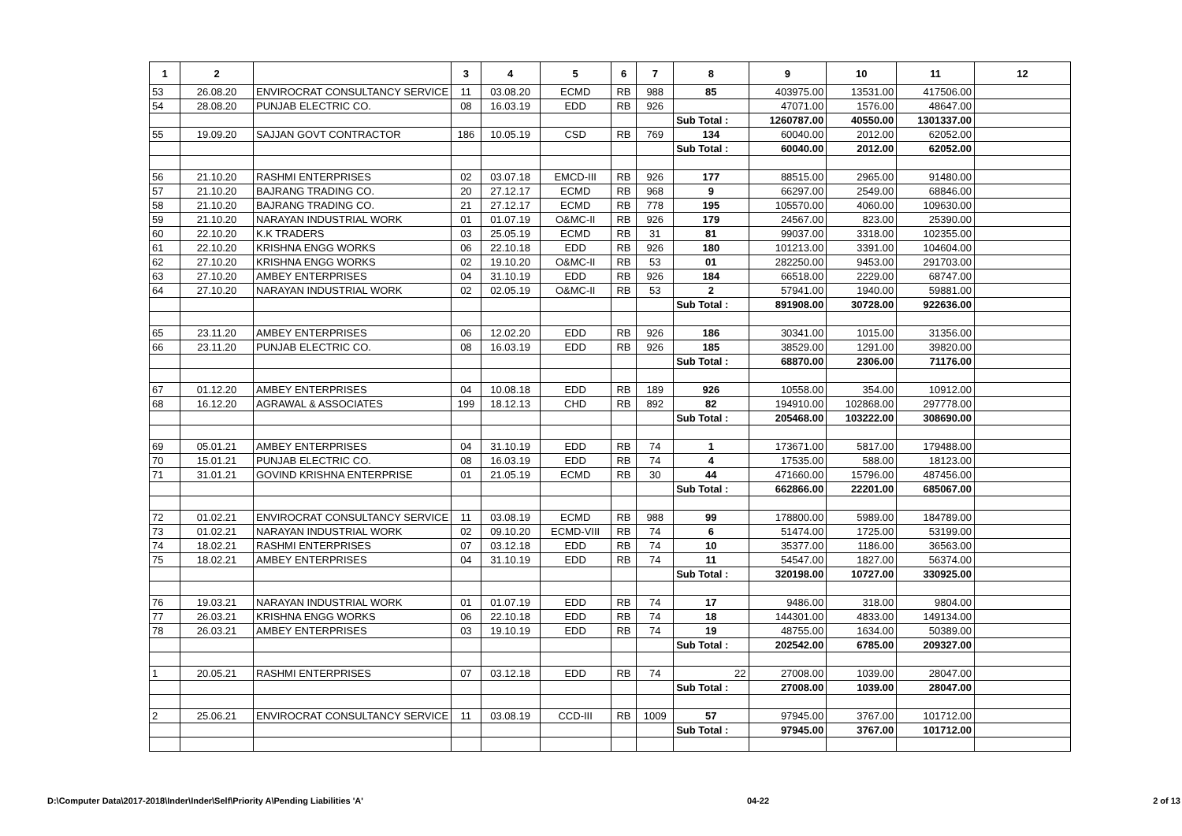| 1 | 2 | | 3 | 4 | 5 | 6 | 7 | 8 | 9 | 10 | 11 | 12 |
| --- | --- | --- | --- | --- | --- | --- | --- | --- | --- | --- | --- | --- |
| 53 | 26.08.20 | ENVIROCRAT CONSULTANCY SERVICE | 11 | 03.08.20 | ECMD | RB | 988 | 85 | 403975.00 | 13531.00 | 417506.00 | |
| 54 | 28.08.20 | PUNJAB ELECTRIC CO. | 08 | 16.03.19 | EDD | RB | 926 | | 47071.00 | 1576.00 | 48647.00 | |
| | | | | | | | | Sub Total : | 1260787.00 | 40550.00 | 1301337.00 | |
| 55 | 19.09.20 | SAJJAN GOVT CONTRACTOR | 186 | 10.05.19 | CSD | RB | 769 | 134 | 60040.00 | 2012.00 | 62052.00 | |
| | | | | | | | | Sub Total : | 60040.00 | 2012.00 | 62052.00 | |
| 56 | 21.10.20 | RASHMI ENTERPRISES | 02 | 03.07.18 | EMCD-III | RB | 926 | 177 | 88515.00 | 2965.00 | 91480.00 | |
| 57 | 21.10.20 | BAJRANG TRADING CO. | 20 | 27.12.17 | ECMD | RB | 968 | 9 | 66297.00 | 2549.00 | 68846.00 | |
| 58 | 21.10.20 | BAJRANG TRADING CO. | 21 | 27.12.17 | ECMD | RB | 778 | 195 | 105570.00 | 4060.00 | 109630.00 | |
| 59 | 21.10.20 | NARAYAN INDUSTRIAL WORK | 01 | 01.07.19 | O&MC-II | RB | 926 | 179 | 24567.00 | 823.00 | 25390.00 | |
| 60 | 22.10.20 | K.K TRADERS | 03 | 25.05.19 | ECMD | RB | 31 | 81 | 99037.00 | 3318.00 | 102355.00 | |
| 61 | 22.10.20 | KRISHNA ENGG WORKS | 06 | 22.10.18 | EDD | RB | 926 | 180 | 101213.00 | 3391.00 | 104604.00 | |
| 62 | 27.10.20 | KRISHNA ENGG WORKS | 02 | 19.10.20 | O&MC-II | RB | 53 | 01 | 282250.00 | 9453.00 | 291703.00 | |
| 63 | 27.10.20 | AMBEY ENTERPRISES | 04 | 31.10.19 | EDD | RB | 926 | 184 | 66518.00 | 2229.00 | 68747.00 | |
| 64 | 27.10.20 | NARAYAN INDUSTRIAL WORK | 02 | 02.05.19 | O&MC-II | RB | 53 | 2 | 57941.00 | 1940.00 | 59881.00 | |
| | | | | | | | | Sub Total : | 891908.00 | 30728.00 | 922636.00 | |
| 65 | 23.11.20 | AMBEY ENTERPRISES | 06 | 12.02.20 | EDD | RB | 926 | 186 | 30341.00 | 1015.00 | 31356.00 | |
| 66 | 23.11.20 | PUNJAB ELECTRIC CO. | 08 | 16.03.19 | EDD | RB | 926 | 185 | 38529.00 | 1291.00 | 39820.00 | |
| | | | | | | | | Sub Total : | 68870.00 | 2306.00 | 71176.00 | |
| 67 | 01.12.20 | AMBEY ENTERPRISES | 04 | 10.08.18 | EDD | RB | 189 | 926 | 10558.00 | 354.00 | 10912.00 | |
| 68 | 16.12.20 | AGRAWAL & ASSOCIATES | 199 | 18.12.13 | CHD | RB | 892 | 82 | 194910.00 | 102868.00 | 297778.00 | |
| | | | | | | | | Sub Total : | 205468.00 | 103222.00 | 308690.00 | |
| 69 | 05.01.21 | AMBEY ENTERPRISES | 04 | 31.10.19 | EDD | RB | 74 | 1 | 173671.00 | 5817.00 | 179488.00 | |
| 70 | 15.01.21 | PUNJAB ELECTRIC CO. | 08 | 16.03.19 | EDD | RB | 74 | 4 | 17535.00 | 588.00 | 18123.00 | |
| 71 | 31.01.21 | GOVIND KRISHNA ENTERPRISE | 01 | 21.05.19 | ECMD | RB | 30 | 44 | 471660.00 | 15796.00 | 487456.00 | |
| | | | | | | | | Sub Total : | 662866.00 | 22201.00 | 685067.00 | |
| 72 | 01.02.21 | ENVIROCRAT CONSULTANCY SERVICE | 11 | 03.08.19 | ECMD | RB | 988 | 99 | 178800.00 | 5989.00 | 184789.00 | |
| 73 | 01.02.21 | NARAYAN INDUSTRIAL WORK | 02 | 09.10.20 | ECMD-VIII | RB | 74 | 6 | 51474.00 | 1725.00 | 53199.00 | |
| 74 | 18.02.21 | RASHMI ENTERPRISES | 07 | 03.12.18 | EDD | RB | 74 | 10 | 35377.00 | 1186.00 | 36563.00 | |
| 75 | 18.02.21 | AMBEY ENTERPRISES | 04 | 31.10.19 | EDD | RB | 74 | 11 | 54547.00 | 1827.00 | 56374.00 | |
| | | | | | | | | Sub Total : | 320198.00 | 10727.00 | 330925.00 | |
| 76 | 19.03.21 | NARAYAN INDUSTRIAL WORK | 01 | 01.07.19 | EDD | RB | 74 | 17 | 9486.00 | 318.00 | 9804.00 | |
| 77 | 26.03.21 | KRISHNA ENGG WORKS | 06 | 22.10.18 | EDD | RB | 74 | 18 | 144301.00 | 4833.00 | 149134.00 | |
| 78 | 26.03.21 | AMBEY ENTERPRISES | 03 | 19.10.19 | EDD | RB | 74 | 19 | 48755.00 | 1634.00 | 50389.00 | |
| | | | | | | | | Sub Total : | 202542.00 | 6785.00 | 209327.00 | |
| 1 | 20.05.21 | RASHMI ENTERPRISES | 07 | 03.12.18 | EDD | RB | 74 | 22 | 27008.00 | 1039.00 | 28047.00 | |
| | | | | | | | | Sub Total : | 27008.00 | 1039.00 | 28047.00 | |
| 2 | 25.06.21 | ENVIROCRAT CONSULTANCY SERVICE | 11 | 03.08.19 | CCD-III | RB | 1009 | 57 | 97945.00 | 3767.00 | 101712.00 | |
| | | | | | | | | Sub Total : | 97945.00 | 3767.00 | 101712.00 | |
D:\Computer Data\2017-2018\Inder\Inder\Self\Priority A\Pending Liabilities 'A' 04-22 2 of 13